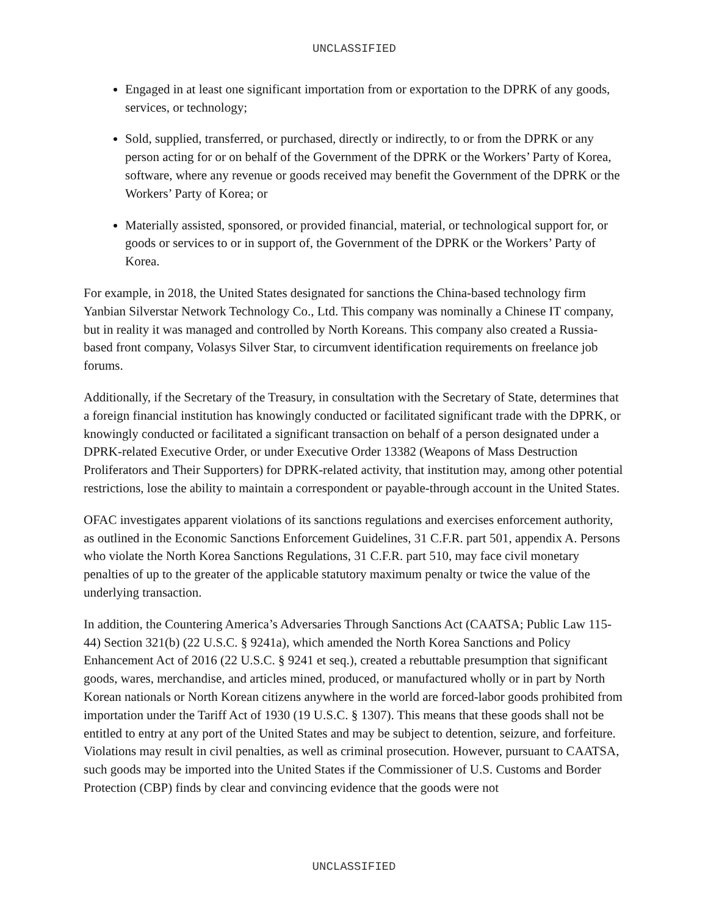UNCLASSIFIED
Engaged in at least one significant importation from or exportation to the DPRK of any goods, services, or technology;
Sold, supplied, transferred, or purchased, directly or indirectly, to or from the DPRK or any person acting for or on behalf of the Government of the DPRK or the Workers’ Party of Korea, software, where any revenue or goods received may benefit the Government of the DPRK or the Workers’ Party of Korea; or
Materially assisted, sponsored, or provided financial, material, or technological support for, or goods or services to or in support of, the Government of the DPRK or the Workers’ Party of Korea.
For example, in 2018, the United States designated for sanctions the China-based technology firm Yanbian Silverstar Network Technology Co., Ltd. This company was nominally a Chinese IT company, but in reality it was managed and controlled by North Koreans. This company also created a Russia-based front company, Volasys Silver Star, to circumvent identification requirements on freelance job forums.
Additionally, if the Secretary of the Treasury, in consultation with the Secretary of State, determines that a foreign financial institution has knowingly conducted or facilitated significant trade with the DPRK, or knowingly conducted or facilitated a significant transaction on behalf of a person designated under a DPRK-related Executive Order, or under Executive Order 13382 (Weapons of Mass Destruction Proliferators and Their Supporters) for DPRK-related activity, that institution may, among other potential restrictions, lose the ability to maintain a correspondent or payable-through account in the United States.
OFAC investigates apparent violations of its sanctions regulations and exercises enforcement authority, as outlined in the Economic Sanctions Enforcement Guidelines, 31 C.F.R. part 501, appendix A. Persons who violate the North Korea Sanctions Regulations, 31 C.F.R. part 510, may face civil monetary penalties of up to the greater of the applicable statutory maximum penalty or twice the value of the underlying transaction.
In addition, the Countering America’s Adversaries Through Sanctions Act (CAATSA; Public Law 115-44) Section 321(b) (22 U.S.C. § 9241a), which amended the North Korea Sanctions and Policy Enhancement Act of 2016 (22 U.S.C. § 9241 et seq.), created a rebuttable presumption that significant goods, wares, merchandise, and articles mined, produced, or manufactured wholly or in part by North Korean nationals or North Korean citizens anywhere in the world are forced-labor goods prohibited from importation under the Tariff Act of 1930 (19 U.S.C. § 1307). This means that these goods shall not be entitled to entry at any port of the United States and may be subject to detention, seizure, and forfeiture. Violations may result in civil penalties, as well as criminal prosecution. However, pursuant to CAATSA, such goods may be imported into the United States if the Commissioner of U.S. Customs and Border Protection (CBP) finds by clear and convincing evidence that the goods were not
UNCLASSIFIED